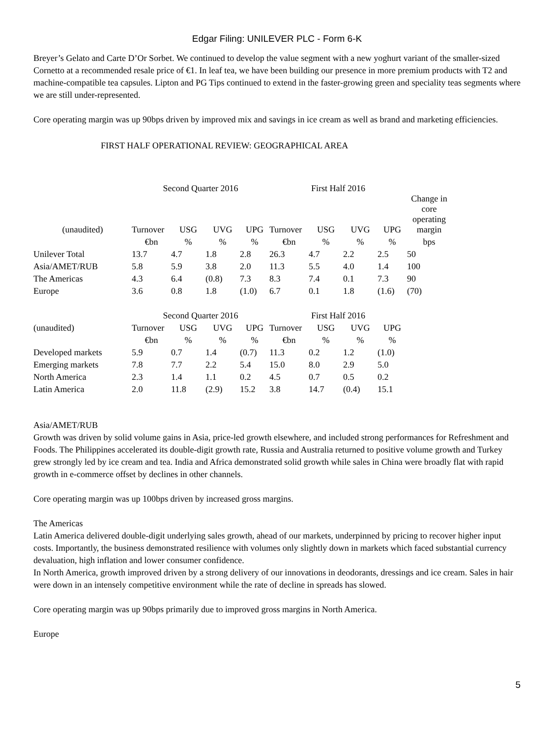Edgar Filing: UNILEVER PLC - Form 6-K
Breyer’s Gelato and Carte D’Or Sorbet. We continued to develop the value segment with a new yoghurt variant of the smaller-sized Cornetto at a recommended resale price of €1. In leaf tea, we have been building our presence in more premium products with T2 and machine-compatible tea capsules. Lipton and PG Tips continued to extend in the faster-growing green and speciality teas segments where we are still under-represented.
Core operating margin was up 90bps driven by improved mix and savings in ice cream as well as brand and marketing efficiencies.
FIRST HALF OPERATIONAL REVIEW: GEOGRAPHICAL AREA
| | Second Quarter 2016 | | | | First Half 2016 | | | | |
| --- | --- | --- | --- | --- | --- | --- | --- | --- | --- |
| (unaudited) | Turnover | USG | UVG | UPG | Turnover | USG | UVG | UPG | Change in core operating margin |
| | €bn | % | % | % | €bn | % | % | % | bps |
| Unilever Total | 13.7 | 4.7 | 1.8 | 2.8 | 26.3 | 4.7 | 2.2 | 2.5 | 50 |
| Asia/AMET/RUB | 5.8 | 5.9 | 3.8 | 2.0 | 11.3 | 5.5 | 4.0 | 1.4 | 100 |
| The Americas | 4.3 | 6.4 | (0.8) | 7.3 | 8.3 | 7.4 | 0.1 | 7.3 | 90 |
| Europe | 3.6 | 0.8 | 1.8 | (1.0) | 6.7 | 0.1 | 1.8 | (1.6) | (70) |
| | Second Quarter 2016 | | | | First Half 2016 | | | |
| --- | --- | --- | --- | --- | --- | --- | --- | --- |
| (unaudited) | Turnover | USG | UVG | UPG | Turnover | USG | UVG | UPG |
| | €bn | % | % | % | €bn | % | % | % |
| Developed markets | 5.9 | 0.7 | 1.4 | (0.7) | 11.3 | 0.2 | 1.2 | (1.0) |
| Emerging markets | 7.8 | 7.7 | 2.2 | 5.4 | 15.0 | 8.0 | 2.9 | 5.0 |
| North America | 2.3 | 1.4 | 1.1 | 0.2 | 4.5 | 0.7 | 0.5 | 0.2 |
| Latin America | 2.0 | 11.8 | (2.9) | 15.2 | 3.8 | 14.7 | (0.4) | 15.1 |
Asia/AMET/RUB
Growth was driven by solid volume gains in Asia, price-led growth elsewhere, and included strong performances for Refreshment and Foods. The Philippines accelerated its double-digit growth rate, Russia and Australia returned to positive volume growth and Turkey grew strongly led by ice cream and tea. India and Africa demonstrated solid growth while sales in China were broadly flat with rapid growth in e-commerce offset by declines in other channels.
Core operating margin was up 100bps driven by increased gross margins.
The Americas
Latin America delivered double-digit underlying sales growth, ahead of our markets, underpinned by pricing to recover higher input costs. Importantly, the business demonstrated resilience with volumes only slightly down in markets which faced substantial currency devaluation, high inflation and lower consumer confidence.
In North America, growth improved driven by a strong delivery of our innovations in deodorants, dressings and ice cream. Sales in hair were down in an intensely competitive environment while the rate of decline in spreads has slowed.
Core operating margin was up 90bps primarily due to improved gross margins in North America.
Europe
5